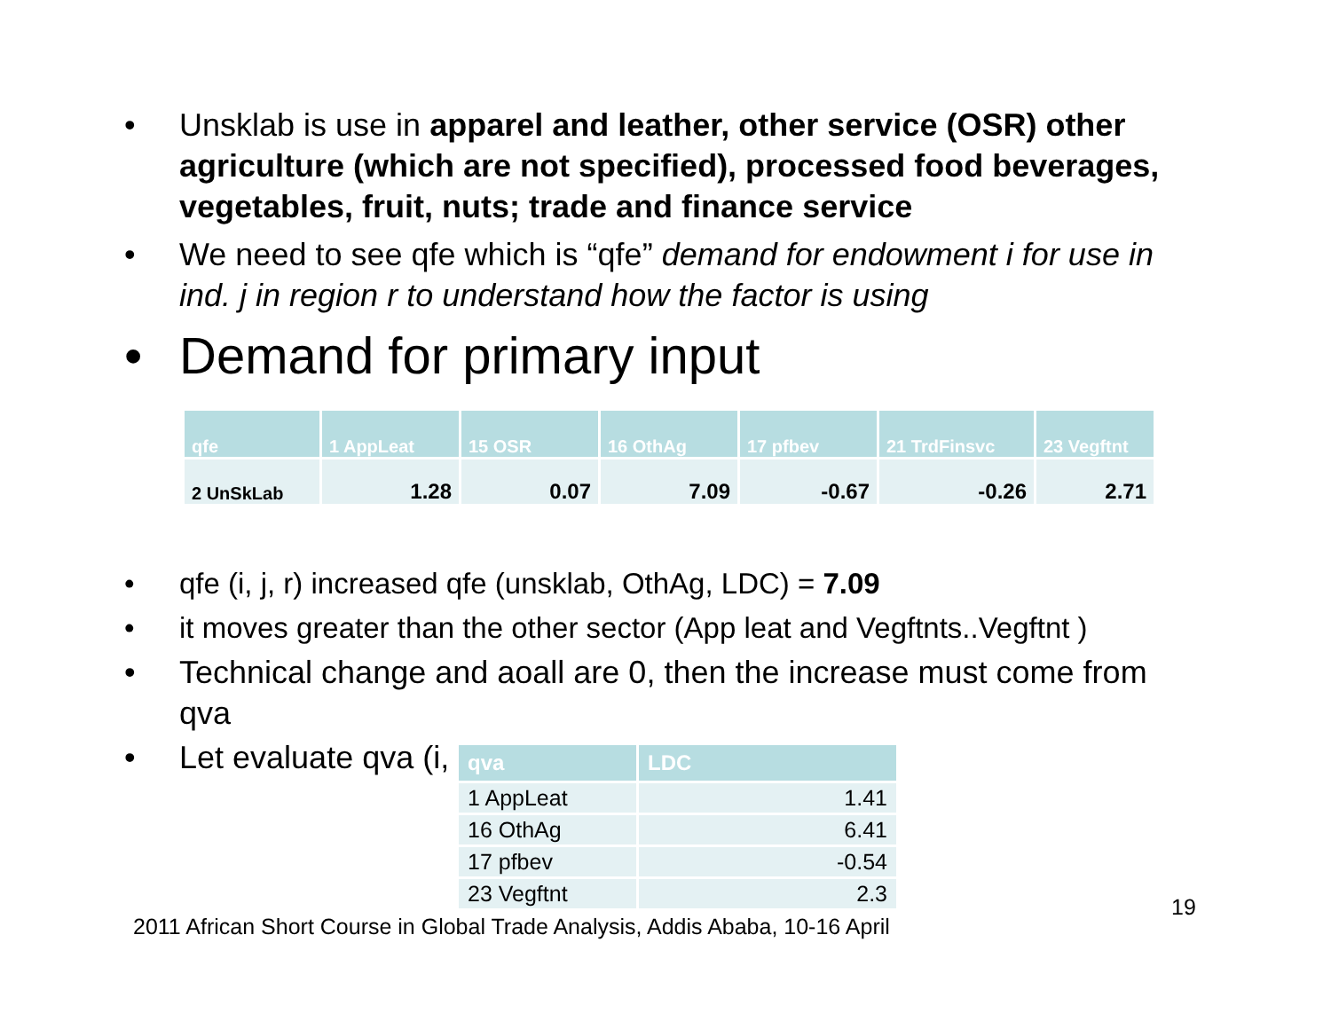• Unsklab is use in apparel and leather, other service (OSR) other agriculture (which are not specified), processed food beverages, vegetables, fruit, nuts; trade and finance service
• We need to see qfe which is “qfe” demand for endowment i for use in ind. j in region r to understand how the factor is using
• Demand for primary input
| qfe | 1 AppLeat | 15 OSR | 16 OthAg | 17 pfbev | 21 TrdFinsvc | 23 Vegftnt |
| --- | --- | --- | --- | --- | --- | --- |
| 2 UnSkLab | 1.28 | 0.07 | 7.09 | -0.67 | -0.26 | 2.71 |
• qfe (i, j, r) increased qfe (unsklab, OthAg, LDC) = 7.09
• it moves greater than the other sector (App leat and Vegftnts..Vegftnt )
• Technical change and aoall are 0, then the increase must come from qva
• Let evaluate qva (i,
| qva | LDC |
| --- | --- |
| 1 AppLeat | 1.41 |
| 16 OthAg | 6.41 |
| 17 pfbev | -0.54 |
| 23 Vegftnt | 2.3 |
2011 African Short Course in Global Trade Analysis, Addis Ababa, 10-16 April
19